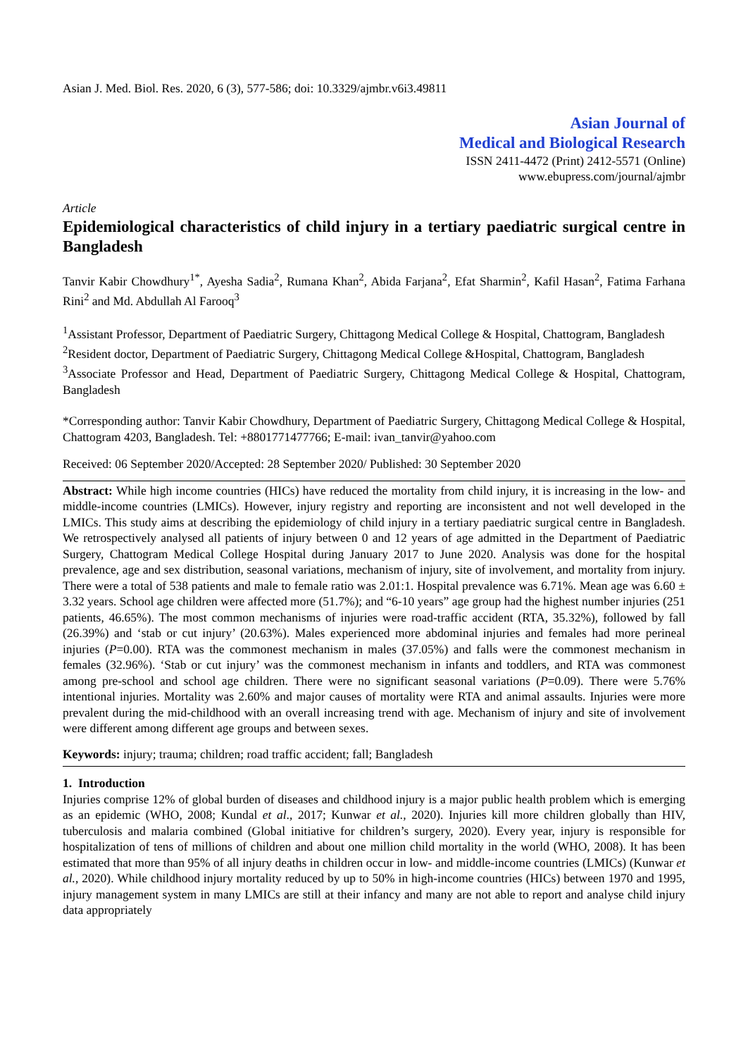Asian J. Med. Biol. Res. 2020, 6 (3), 577-586; doi: 10.3329/ajmbr.v6i3.49811
Asian Journal of
Medical and Biological Research
ISSN 2411-4472 (Print) 2412-5571 (Online)
www.ebupress.com/journal/ajmbr
Article
Epidemiological characteristics of child injury in a tertiary paediatric surgical centre in Bangladesh
Tanvir Kabir Chowdhury<sup>1*</sup>, Ayesha Sadia<sup>2</sup>, Rumana Khan<sup>2</sup>, Abida Farjana<sup>2</sup>, Efat Sharmin<sup>2</sup>, Kafil Hasan<sup>2</sup>, Fatima Farhana Rini<sup>2</sup> and Md. Abdullah Al Farooq<sup>3</sup>
<sup>1</sup> Assistant Professor, Department of Paediatric Surgery, Chittagong Medical College & Hospital, Chattogram, Bangladesh
<sup>2</sup> Resident doctor, Department of Paediatric Surgery, Chittagong Medical College &Hospital, Chattogram, Bangladesh
<sup>3</sup> Associate Professor and Head, Department of Paediatric Surgery, Chittagong Medical College & Hospital, Chattogram, Bangladesh
*Corresponding author: Tanvir Kabir Chowdhury, Department of Paediatric Surgery, Chittagong Medical College & Hospital, Chattogram 4203, Bangladesh. Tel: +8801771477766; E-mail: ivan_tanvir@yahoo.com
Received: 06 September 2020/Accepted: 28 September 2020/ Published: 30 September 2020
Abstract: While high income countries (HICs) have reduced the mortality from child injury, it is increasing in the low- and middle-income countries (LMICs). However, injury registry and reporting are inconsistent and not well developed in the LMICs. This study aims at describing the epidemiology of child injury in a tertiary paediatric surgical centre in Bangladesh. We retrospectively analysed all patients of injury between 0 and 12 years of age admitted in the Department of Paediatric Surgery, Chattogram Medical College Hospital during January 2017 to June 2020. Analysis was done for the hospital prevalence, age and sex distribution, seasonal variations, mechanism of injury, site of involvement, and mortality from injury. There were a total of 538 patients and male to female ratio was 2.01:1. Hospital prevalence was 6.71%. Mean age was 6.60 ± 3.32 years. School age children were affected more (51.7%); and “6-10 years” age group had the highest number injuries (251 patients, 46.65%). The most common mechanisms of injuries were road-traffic accident (RTA, 35.32%), followed by fall (26.39%) and ‘stab or cut injury’ (20.63%). Males experienced more abdominal injuries and females had more perineal injuries (P=0.00). RTA was the commonest mechanism in males (37.05%) and falls were the commonest mechanism in females (32.96%). ‘Stab or cut injury’ was the commonest mechanism in infants and toddlers, and RTA was commonest among pre-school and school age children. There were no significant seasonal variations (P=0.09). There were 5.76% intentional injuries. Mortality was 2.60% and major causes of mortality were RTA and animal assaults. Injuries were more prevalent during the mid-childhood with an overall increasing trend with age. Mechanism of injury and site of involvement were different among different age groups and between sexes.
Keywords: injury; trauma; children; road traffic accident; fall; Bangladesh
1. Introduction
Injuries comprise 12% of global burden of diseases and childhood injury is a major public health problem which is emerging as an epidemic (WHO, 2008; Kundal et al., 2017; Kunwar et al., 2020). Injuries kill more children globally than HIV, tuberculosis and malaria combined (Global initiative for children’s surgery, 2020). Every year, injury is responsible for hospitalization of tens of millions of children and about one million child mortality in the world (WHO, 2008). It has been estimated that more than 95% of all injury deaths in children occur in low- and middle-income countries (LMICs) (Kunwar et al., 2020). While childhood injury mortality reduced by up to 50% in high-income countries (HICs) between 1970 and 1995, injury management system in many LMICs are still at their infancy and many are not able to report and analyse child injury data appropriately